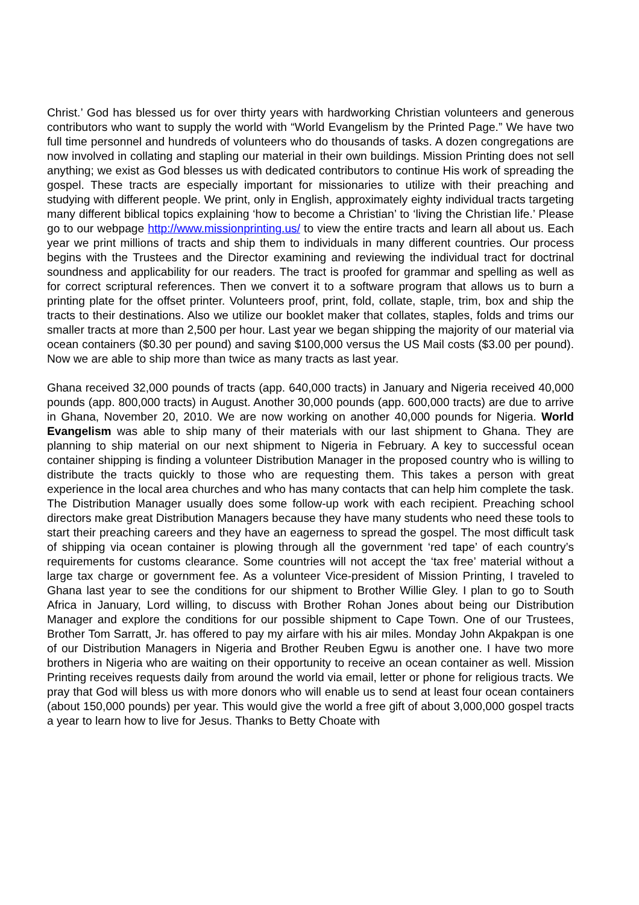Christ.’ God has blessed us for over thirty years with hardworking Christian volunteers and generous contributors who want to supply the world with “World Evangelism by the Printed Page.” We have two full time personnel and hundreds of volunteers who do thousands of tasks. A dozen congregations are now involved in collating and stapling our material in their own buildings. Mission Printing does not sell anything; we exist as God blesses us with dedicated contributors to continue His work of spreading the gospel. These tracts are especially important for missionaries to utilize with their preaching and studying with different people. We print, only in English, approximately eighty individual tracts targeting many different biblical topics explaining ‘how to become a Christian’ to ‘living the Christian life.’ Please go to our webpage http://www.missionprinting.us/ to view the entire tracts and learn all about us. Each year we print millions of tracts and ship them to individuals in many different countries. Our process begins with the Trustees and the Director examining and reviewing the individual tract for doctrinal soundness and applicability for our readers. The tract is proofed for grammar and spelling as well as for correct scriptural references. Then we convert it to a software program that allows us to burn a printing plate for the offset printer. Volunteers proof, print, fold, collate, staple, trim, box and ship the tracts to their destinations. Also we utilize our booklet maker that collates, staples, folds and trims our smaller tracts at more than 2,500 per hour. Last year we began shipping the majority of our material via ocean containers ($0.30 per pound) and saving $100,000 versus the US Mail costs ($3.00 per pound). Now we are able to ship more than twice as many tracts as last year.
Ghana received 32,000 pounds of tracts (app. 640,000 tracts) in January and Nigeria received 40,000 pounds (app. 800,000 tracts) in August. Another 30,000 pounds (app. 600,000 tracts) are due to arrive in Ghana, November 20, 2010. We are now working on another 40,000 pounds for Nigeria. World Evangelism was able to ship many of their materials with our last shipment to Ghana. They are planning to ship material on our next shipment to Nigeria in February. A key to successful ocean container shipping is finding a volunteer Distribution Manager in the proposed country who is willing to distribute the tracts quickly to those who are requesting them. This takes a person with great experience in the local area churches and who has many contacts that can help him complete the task. The Distribution Manager usually does some follow-up work with each recipient. Preaching school directors make great Distribution Managers because they have many students who need these tools to start their preaching careers and they have an eagerness to spread the gospel. The most difficult task of shipping via ocean container is plowing through all the government ‘red tape’ of each country’s requirements for customs clearance. Some countries will not accept the ‘tax free’ material without a large tax charge or government fee. As a volunteer Vice-president of Mission Printing, I traveled to Ghana last year to see the conditions for our shipment to Brother Willie Gley. I plan to go to South Africa in January, Lord willing, to discuss with Brother Rohan Jones about being our Distribution Manager and explore the conditions for our possible shipment to Cape Town. One of our Trustees, Brother Tom Sarratt, Jr. has offered to pay my airfare with his air miles. Monday John Akpakpan is one of our Distribution Managers in Nigeria and Brother Reuben Egwu is another one. I have two more brothers in Nigeria who are waiting on their opportunity to receive an ocean container as well. Mission Printing receives requests daily from around the world via email, letter or phone for religious tracts. We pray that God will bless us with more donors who will enable us to send at least four ocean containers (about 150,000 pounds) per year. This would give the world a free gift of about 3,000,000 gospel tracts a year to learn how to live for Jesus. Thanks to Betty Choate with